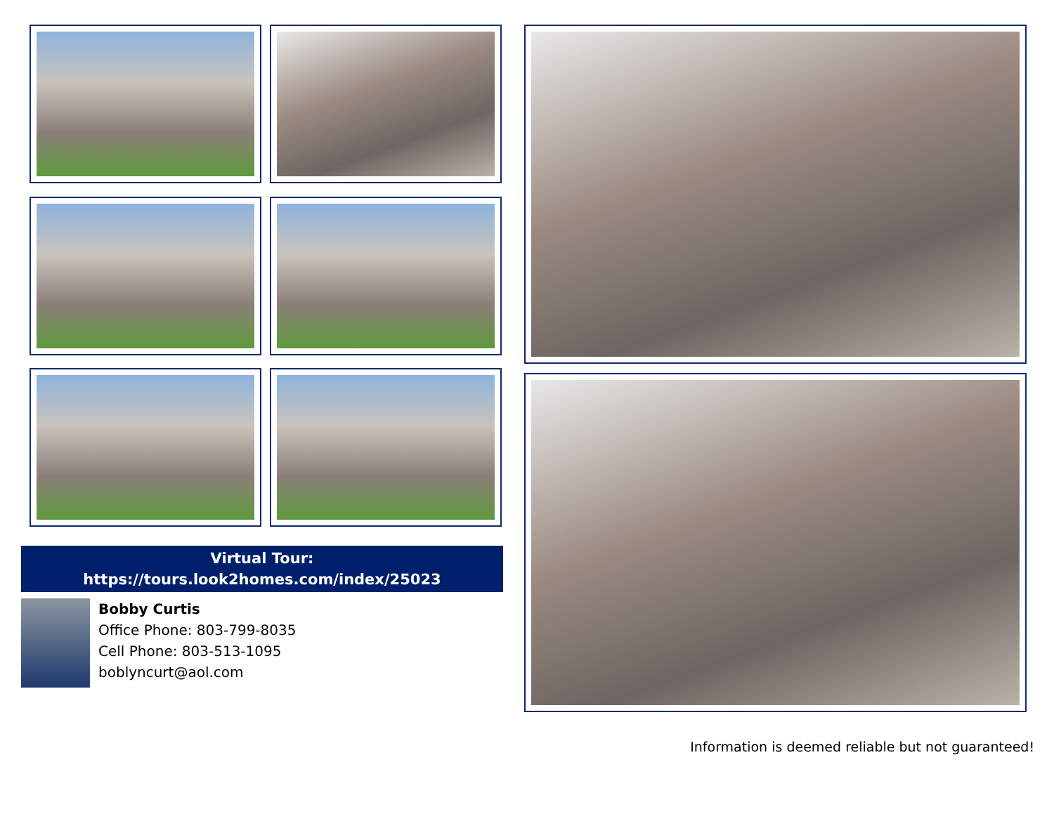Virtual Tour:
https://tours.look2homes.com/index/25023
Bobby Curtis
Office Phone: 803-799-8035
Cell Phone: 803-513-1095
boblyncurt@aol.com
Information is deemed reliable but not guaranteed!